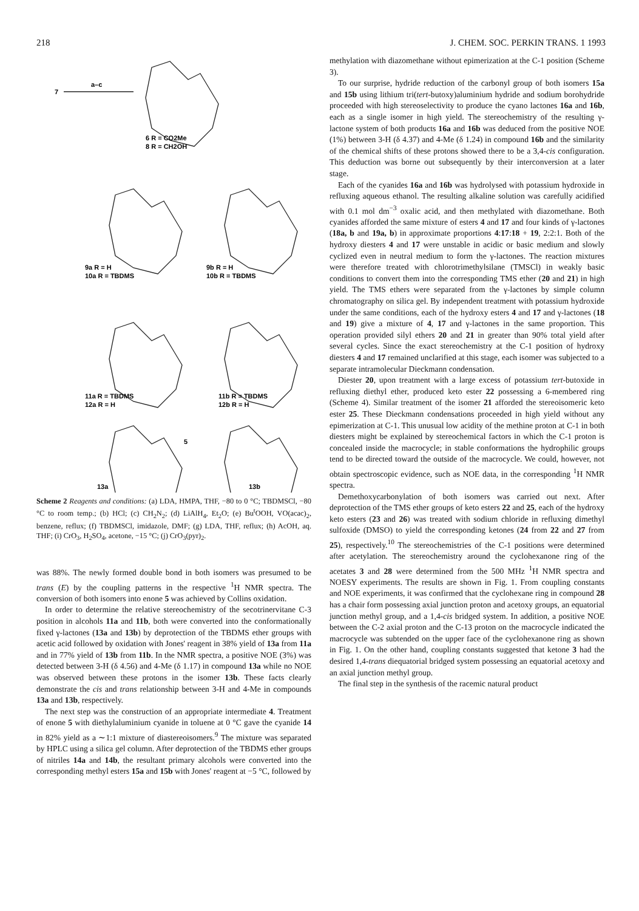218 J. CHEM. SOC. PERKIN TRANS. 1 1993
7
a–c
6 R = CO2Me
8 R = CH2OH
9a R = H
10a R = TBDMS
9b R = H
10b R = TBDMS
11a R = TBDMS
12a R = H
11b R = TBDMS
12b R = H
5
13a
13b
Scheme 2 Reagents and conditions: (a) LDA, HMPA, THF, −80 to 0 °C; TBDMSCl, −80 °C to room temp.; (b) HCl; (c) CH<sub>2</sub>N<sub>2</sub>; (d) LiAlH<sub>4</sub>, Et<sub>2</sub>O; (e) Bu<sup>t</sup>OOH, VO(acac)<sub>2</sub>, benzene, reflux; (f) TBDMSCl, imidazole, DMF; (g) LDA, THF, reflux; (h) AcOH, aq. THF; (i) CrO<sub>3</sub>, H<sub>2</sub>SO<sub>4</sub>, acetone, −15 °C; (j) CrO<sub>3</sub>(pyr)<sub>2</sub>.
was 88%. The newly formed double bond in both isomers was presumed to be trans (E) by the coupling patterns in the respective <sup>1</sup>H NMR spectra. The conversion of both isomers into enone 5 was achieved by Collins oxidation.
In order to determine the relative stereochemistry of the secotrinervitane C-3 position in alcohols 11a and 11b, both were converted into the conformationally fixed γ-lactones (13a and 13b) by deprotection of the TBDMS ether groups with acetic acid followed by oxidation with Jones' reagent in 38% yield of 13a from 11a and in 77% yield of 13b from 11b. In the NMR spectra, a positive NOE (3%) was detected between 3-H (δ 4.56) and 4-Me (δ 1.17) in compound 13a while no NOE was observed between these protons in the isomer 13b. These facts clearly demonstrate the cis and trans relationship between 3-H and 4-Me in compounds 13a and 13b, respectively.
The next step was the construction of an appropriate intermediate 4. Treatment of enone 5 with diethylaluminium cyanide in toluene at 0 °C gave the cyanide 14 in 82% yield as a ∼1:1 mixture of diastereoisomers.<sup>9</sup> The mixture was separated by HPLC using a silica gel column. After deprotection of the TBDMS ether groups of nitriles 14a and 14b, the resultant primary alcohols were converted into the corresponding methyl esters 15a and 15b with Jones' reagent at −5 °C, followed by
methylation with diazomethane without epimerization at the C-1 position (Scheme 3).
To our surprise, hydride reduction of the carbonyl group of both isomers 15a and 15b using lithium tri(tert-butoxy)aluminium hydride and sodium borohydride proceeded with high stereoselectivity to produce the cyano lactones 16a and 16b, each as a single isomer in high yield. The stereochemistry of the resulting γ-lactone system of both products 16a and 16b was deduced from the positive NOE (1%) between 3-H (δ 4.37) and 4-Me (δ 1.24) in compound 16b and the similarity of the chemical shifts of these protons showed there to be a 3,4-cis configuration. This deduction was borne out subsequently by their interconversion at a later stage.
Each of the cyanides 16a and 16b was hydrolysed with potassium hydroxide in refluxing aqueous ethanol. The resulting alkaline solution was carefully acidified with 0.1 mol dm<sup>−3</sup> oxalic acid, and then methylated with diazomethane. Both cyanides afforded the same mixture of esters 4 and 17 and four kinds of γ-lactones (18a, b and 19a, b) in approximate proportions 4:17:18 + 19, 2:2:1. Both of the hydroxy diesters 4 and 17 were unstable in acidic or basic medium and slowly cyclized even in neutral medium to form the γ-lactones. The reaction mixtures were therefore treated with chlorotrimethylsilane (TMSCl) in weakly basic conditions to convert them into the corresponding TMS ether (20 and 21) in high yield. The TMS ethers were separated from the γ-lactones by simple column chromatography on silica gel. By independent treatment with potassium hydroxide under the same conditions, each of the hydroxy esters 4 and 17 and γ-lactones (18 and 19) give a mixture of 4, 17 and γ-lactones in the same proportion. This operation provided silyl ethers 20 and 21 in greater than 90% total yield after several cycles. Since the exact stereochemistry at the C-1 position of hydroxy diesters 4 and 17 remained unclarified at this stage, each isomer was subjected to a separate intramolecular Dieckmann condensation.
Diester 20, upon treatment with a large excess of potassium tert-butoxide in refluxing diethyl ether, produced keto ester 22 possessing a 6-membered ring (Scheme 4). Similar treatment of the isomer 21 afforded the stereoisomeric keto ester 25. These Dieckmann condensations proceeded in high yield without any epimerization at C-1. This unusual low acidity of the methine proton at C-1 in both diesters might be explained by stereochemical factors in which the C-1 proton is concealed inside the macrocycle; in stable conformations the hydrophilic groups tend to be directed toward the outside of the macrocycle. We could, however, not obtain spectroscopic evidence, such as NOE data, in the corresponding <sup>1</sup>H NMR spectra.
Demethoxycarbonylation of both isomers was carried out next. After deprotection of the TMS ether groups of keto esters 22 and 25, each of the hydroxy keto esters (23 and 26) was treated with sodium chloride in refluxing dimethyl sulfoxide (DMSO) to yield the corresponding ketones (24 from 22 and 27 from 25), respectively.<sup>10</sup> The stereochemistries of the C-1 positions were determined after acetylation. The stereochemistry around the cyclohexanone ring of the acetates 3 and 28 were determined from the 500 MHz <sup>1</sup>H NMR spectra and NOESY experiments. The results are shown in Fig. 1. From coupling constants and NOE experiments, it was confirmed that the cyclohexane ring in compound 28 has a chair form possessing axial junction proton and acetoxy groups, an equatorial junction methyl group, and a 1,4-cis bridged system. In addition, a positive NOE between the C-2 axial proton and the C-13 proton on the macrocycle indicated the macrocycle was subtended on the upper face of the cyclohexanone ring as shown in Fig. 1. On the other hand, coupling constants suggested that ketone 3 had the desired 1,4-trans diequatorial bridged system possessing an equatorial acetoxy and an axial junction methyl group.
The final step in the synthesis of the racemic natural product